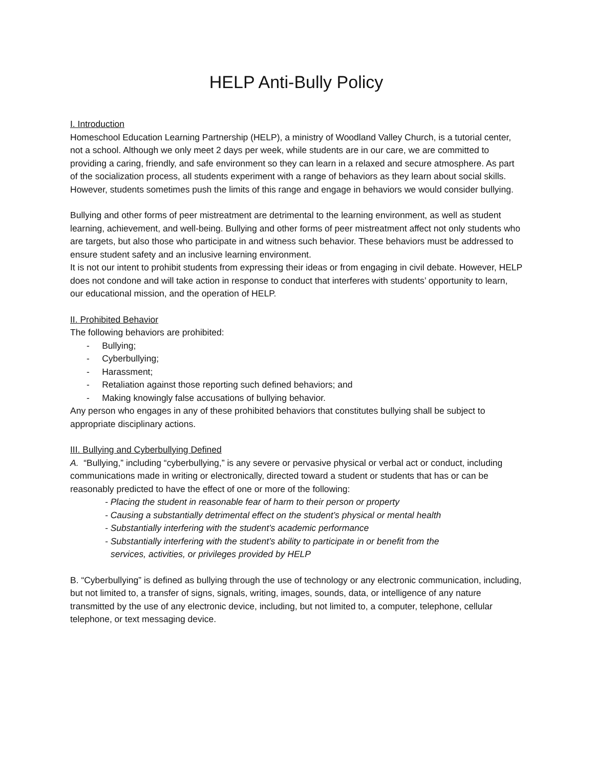HELP Anti-Bully Policy
I. Introduction
Homeschool Education Learning Partnership (HELP), a ministry of Woodland Valley Church, is a tutorial center, not a school. Although we only meet 2 days per week, while students are in our care, we are committed to providing a caring, friendly, and safe environment so they can learn in a relaxed and secure atmosphere. As part of the socialization process, all students experiment with a range of behaviors as they learn about social skills. However, students sometimes push the limits of this range and engage in behaviors we would consider bullying.
Bullying and other forms of peer mistreatment are detrimental to the learning environment, as well as student learning, achievement, and well-being. Bullying and other forms of peer mistreatment affect not only students who are targets, but also those who participate in and witness such behavior. These behaviors must be addressed to ensure student safety and an inclusive learning environment.
It is not our intent to prohibit students from expressing their ideas or from engaging in civil debate. However, HELP does not condone and will take action in response to conduct that interferes with students’ opportunity to learn, our educational mission, and the operation of HELP.
II. Prohibited Behavior
The following behaviors are prohibited:
- Bullying;
- Cyberbullying;
- Harassment;
- Retaliation against those reporting such defined behaviors; and
- Making knowingly false accusations of bullying behavior.
Any person who engages in any of these prohibited behaviors that constitutes bullying shall be subject to appropriate disciplinary actions.
III. Bullying and Cyberbullying Defined
A. “Bullying,” including “cyberbullying,” is any severe or pervasive physical or verbal act or conduct, including communications made in writing or electronically, directed toward a student or students that has or can be reasonably predicted to have the effect of one or more of the following:
- Placing the student in reasonable fear of harm to their person or property
- Causing a substantially detrimental effect on the student’s physical or mental health
- Substantially interfering with the student’s academic performance
- Substantially interfering with the student’s ability to participate in or benefit from the
services, activities, or privileges provided by HELP
B. “Cyberbullying” is defined as bullying through the use of technology or any electronic communication, including, but not limited to, a transfer of signs, signals, writing, images, sounds, data, or intelligence of any nature transmitted by the use of any electronic device, including, but not limited to, a computer, telephone, cellular telephone, or text messaging device.